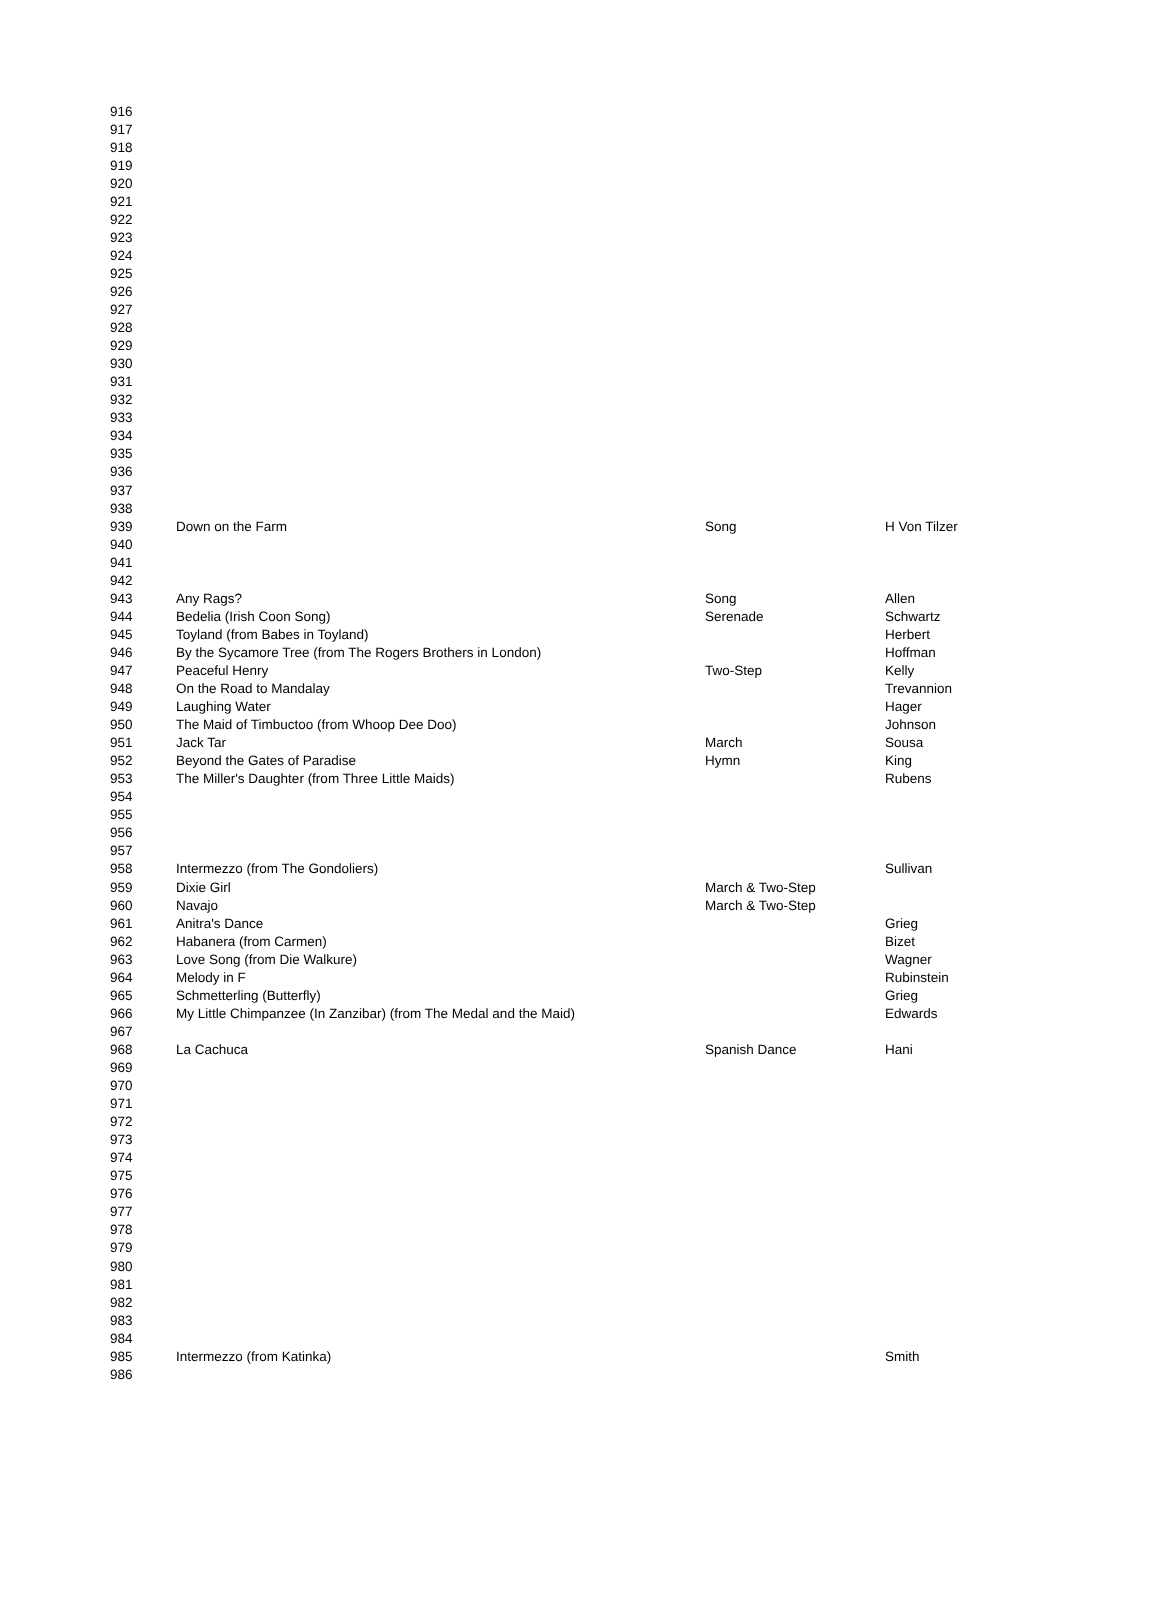| 916 | | | |
| 917 | | | |
| 918 | | | |
| 919 | | | |
| 920 | | | |
| 921 | | | |
| 922 | | | |
| 923 | | | |
| 924 | | | |
| 925 | | | |
| 926 | | | |
| 927 | | | |
| 928 | | | |
| 929 | | | |
| 930 | | | |
| 931 | | | |
| 932 | | | |
| 933 | | | |
| 934 | | | |
| 935 | | | |
| 936 | | | |
| 937 | | | |
| 938 | | | |
| 939 | Down on the Farm | Song | H Von Tilzer |
| 940 | | | |
| 941 | | | |
| 942 | | | |
| 943 | Any Rags? | Song | Allen |
| 944 | Bedelia (Irish Coon Song) | Serenade | Schwartz |
| 945 | Toyland (from Babes in Toyland) | | Herbert |
| 946 | By the Sycamore Tree (from The Rogers Brothers in London) | | Hoffman |
| 947 | Peaceful Henry | Two-Step | Kelly |
| 948 | On the Road to Mandalay | | Trevannion |
| 949 | Laughing Water | | Hager |
| 950 | The Maid of Timbuctoo (from Whoop Dee Doo) | | Johnson |
| 951 | Jack Tar | March | Sousa |
| 952 | Beyond the Gates of Paradise | Hymn | King |
| 953 | The Miller's Daughter (from Three Little Maids) | | Rubens |
| 954 | | | |
| 955 | | | |
| 956 | | | |
| 957 | | | |
| 958 | Intermezzo (from The Gondoliers) | | Sullivan |
| 959 | Dixie Girl | March & Two-Step | |
| 960 | Navajo | March & Two-Step | |
| 961 | Anitra's Dance | | Grieg |
| 962 | Habanera (from Carmen) | | Bizet |
| 963 | Love Song (from Die Walkure) | | Wagner |
| 964 | Melody in F | | Rubinstein |
| 965 | Schmetterling (Butterfly) | | Grieg |
| 966 | My Little Chimpanzee (In Zanzibar) (from The Medal and the Maid) | | Edwards |
| 967 | | | |
| 968 | La Cachuca | Spanish Dance | Hani |
| 969 | | | |
| 970 | | | |
| 971 | | | |
| 972 | | | |
| 973 | | | |
| 974 | | | |
| 975 | | | |
| 976 | | | |
| 977 | | | |
| 978 | | | |
| 979 | | | |
| 980 | | | |
| 981 | | | |
| 982 | | | |
| 983 | | | |
| 984 | | | |
| 985 | Intermezzo (from Katinka) | | Smith |
| 986 | | | |